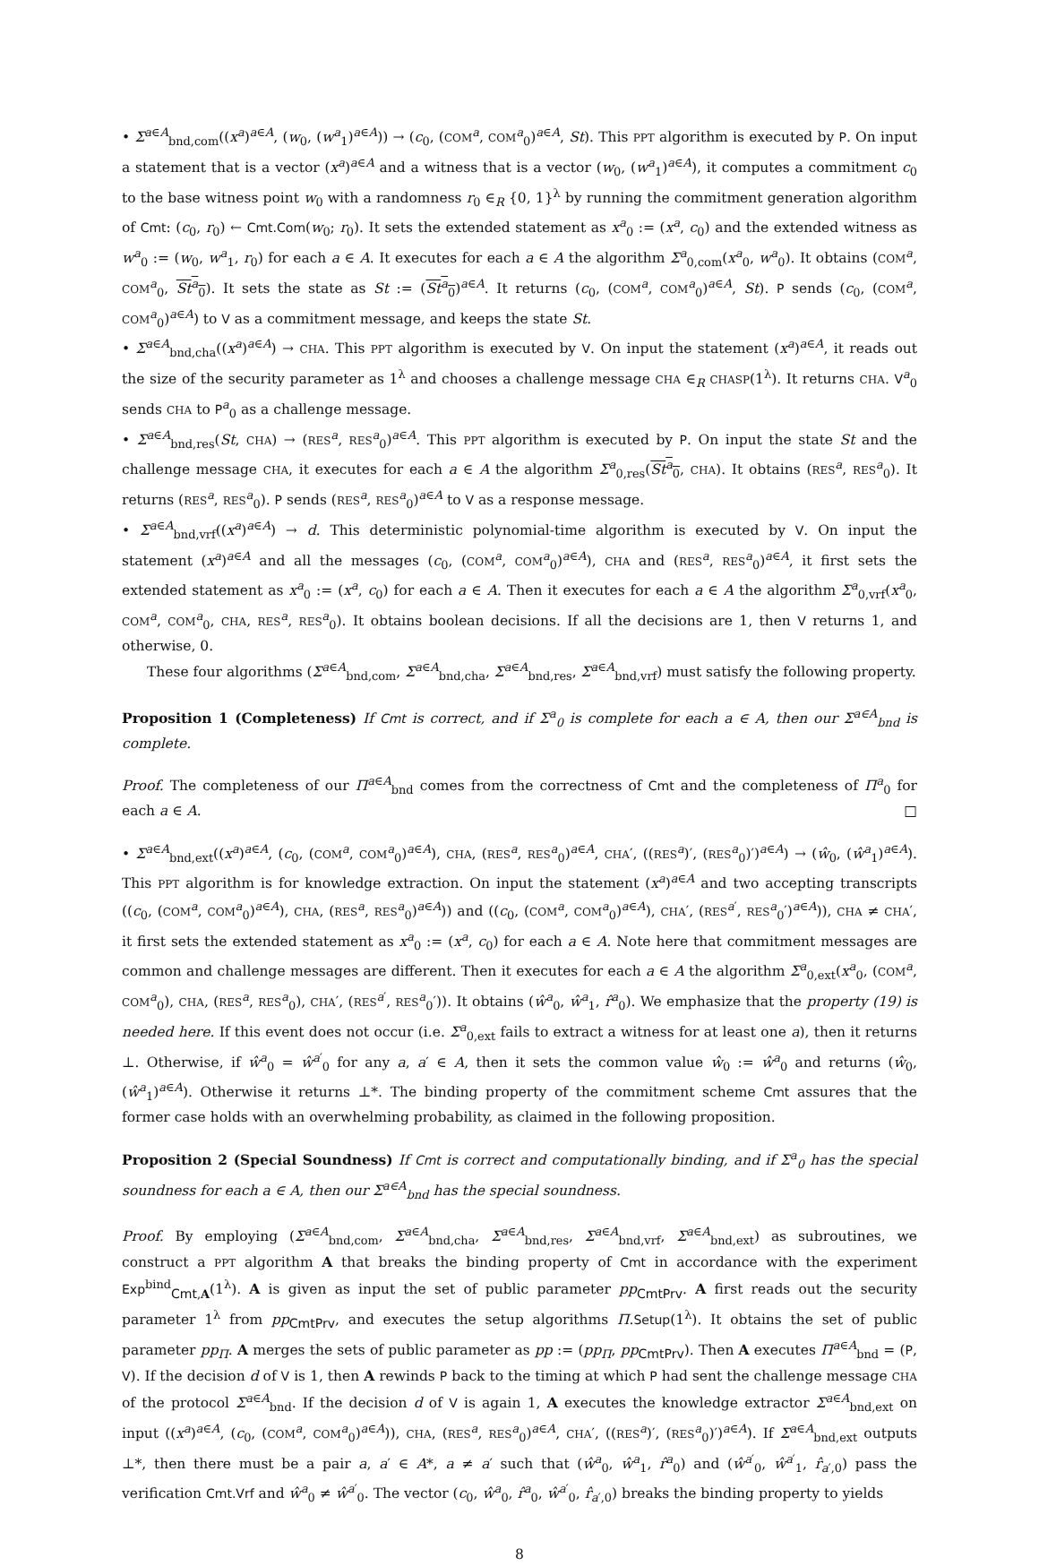• Σ<sup>a∈A</sup><sub>bnd,com</sub>((x<sup>a</sup>)<sup>a∈A</sup>, (w<sub>0</sub>, (w<sup>a</sup><sub>1</sub>)<sup>a∈A</sup>)) → (c<sub>0</sub>, (COM<sup>a</sup>, COM<sup>a</sup><sub>0</sub>)<sup>a∈A</sup>, St). This PPT algorithm is executed by P. On input a statement that is a vector (x<sup>a</sup>)<sup>a∈A</sup> and a witness that is a vector (w<sub>0</sub>, (w<sup>a</sup><sub>1</sub>)<sup>a∈A</sup>), it computes a commitment c<sub>0</sub> to the base witness point w<sub>0</sub> with a randomness r<sub>0</sub> ∈<sub>R</sub> {0, 1}<sup>λ</sup> by running the commitment generation algorithm of Cmt: (c<sub>0</sub>, r<sub>0</sub>) ← Cmt.Com(w<sub>0</sub>; r<sub>0</sub>). It sets the extended statement as x<sup>a</sup><sub>0</sub> := (x<sup>a</sup>, c<sub>0</sub>) and the extended witness as w<sup>a</sup><sub>0</sub> := (w<sub>0</sub>, w<sup>a</sup><sub>1</sub>, r<sub>0</sub>) for each a ∈ A. It executes for each a ∈ A the algorithm Σ<sup>a</sup><sub>0,com</sub>(x<sup>a</sup><sub>0</sub>, w<sup>a</sup><sub>0</sub>). It obtains (COM<sup>a</sup>, COM<sup>a</sup><sub>0</sub>, St<sup>a</sup><sub>0</sub>). It sets the state as St := (St<sup>a</sup><sub>0</sub>)<sup>a∈A</sup>. It returns (c<sub>0</sub>, (COM<sup>a</sup>, COM<sup>a</sup><sub>0</sub>)<sup>a∈A</sup>, St). P sends (c<sub>0</sub>, (COM<sup>a</sup>, COM<sup>a</sup><sub>0</sub>)<sup>a∈A</sup>) to V as a commitment message, and keeps the state St.
• Σ<sup>a∈A</sup><sub>bnd,cha</sub>((x<sup>a</sup>)<sup>a∈A</sup>) → CHA. This PPT algorithm is executed by V. On input the statement (x<sup>a</sup>)<sup>a∈A</sup>, it reads out the size of the security parameter as 1<sup>λ</sup> and chooses a challenge message CHA ∈<sub>R</sub> CHASP(1<sup>λ</sup>). It returns CHA. V<sup>a</sup><sub>0</sub> sends CHA to P<sup>a</sup><sub>0</sub> as a challenge message.
• Σ<sup>a∈A</sup><sub>bnd,res</sub>(St, CHA) → (RES<sup>a</sup>, RES<sup>a</sup><sub>0</sub>)<sup>a∈A</sup>. This PPT algorithm is executed by P. On input the state St and the challenge message CHA, it executes for each a ∈ A the algorithm Σ<sup>a</sup><sub>0,res</sub>(St<sup>a</sup><sub>0</sub>, CHA). It obtains (RES<sup>a</sup>, RES<sup>a</sup><sub>0</sub>). It returns (RES<sup>a</sup>, RES<sup>a</sup><sub>0</sub>). P sends (RES<sup>a</sup>, RES<sup>a</sup><sub>0</sub>)<sup>a∈A</sup> to V as a response message.
• Σ<sup>a∈A</sup><sub>bnd,vrf</sub>((x<sup>a</sup>)<sup>a∈A</sup>) → d. This deterministic polynomial-time algorithm is executed by V. On input the statement (x<sup>a</sup>)<sup>a∈A</sup> and all the messages (c<sub>0</sub>, (COM<sup>a</sup>, COM<sup>a</sup><sub>0</sub>)<sup>a∈A</sup>), CHA and (RES<sup>a</sup>, RES<sup>a</sup><sub>0</sub>)<sup>a∈A</sup>, it first sets the extended statement as x<sup>a</sup><sub>0</sub> := (x<sup>a</sup>, c<sub>0</sub>) for each a ∈ A. Then it executes for each a ∈ A the algorithm Σ<sup>a</sup><sub>0,vrf</sub>(x<sup>a</sup><sub>0</sub>, COM<sup>a</sup>, COM<sup>a</sup><sub>0</sub>, CHA, RES<sup>a</sup>, RES<sup>a</sup><sub>0</sub>). It obtains boolean decisions. If all the decisions are 1, then V returns 1, and otherwise, 0.
These four algorithms (Σ<sup>a∈A</sup><sub>bnd,com</sub>, Σ<sup>a∈A</sup><sub>bnd,cha</sub>, Σ<sup>a∈A</sup><sub>bnd,res</sub>, Σ<sup>a∈A</sup><sub>bnd,vrf</sub>) must satisfy the following property.
Proposition 1 (Completeness) If Cmt is correct, and if Σ<sup>a</sup><sub>0</sub> is complete for each a ∈ A, then our Σ<sup>a∈A</sup><sub>bnd</sub> is complete.
Proof. The completeness of our Π<sup>a∈A</sup><sub>bnd</sub> comes from the correctness of Cmt and the completeness of Π<sup>a</sup><sub>0</sub> for each a ∈ A. □
• Σ<sup>a∈A</sup><sub>bnd,ext</sub>((x<sup>a</sup>)<sup>a∈A</sup>, (c<sub>0</sub>, (COM<sup>a</sup>, COM<sup>a</sup><sub>0</sub>)<sup>a∈A</sup>), CHA, (RES<sup>a</sup>, RES<sup>a</sup><sub>0</sub>)<sup>a∈A</sup>, CHA′, ((RES<sup>a</sup>)′, (RES<sup>a</sup><sub>0</sub>)′)<sup>a∈A</sup>) → (ŵ<sub>0</sub>, (ŵ<sup>a</sup><sub>1</sub>)<sup>a∈A</sup>). This PPT algorithm is for knowledge extraction. On input the statement (x<sup>a</sup>)<sup>a∈A</sup> and two accepting transcripts ((c<sub>0</sub>, (COM<sup>a</sup>, COM<sup>a</sup><sub>0</sub>)<sup>a∈A</sup>), CHA, (RES<sup>a</sup>, RES<sup>a</sup><sub>0</sub>)<sup>a∈A</sup>)) and ((c<sub>0</sub>, (COM<sup>a</sup>, COM<sup>a</sup><sub>0</sub>)<sup>a∈A</sup>), CHA′, (RES<sup>a′</sup>, RES<sup>a</sup><sub>0</sub>′)<sup>a∈A</sup>)), CHA ≠ CHA′, it first sets the extended statement as x<sup>a</sup><sub>0</sub> := (x<sup>a</sup>, c<sub>0</sub>) for each a ∈ A. Note here that commitment messages are common and challenge messages are different. Then it executes for each a ∈ A the algorithm Σ<sup>a</sup><sub>0,ext</sub>(x<sup>a</sup><sub>0</sub>, (COM<sup>a</sup>, COM<sup>a</sup><sub>0</sub>), CHA, (RES<sup>a</sup>, RES<sup>a</sup><sub>0</sub>), CHA′, (RES<sup>a′</sup>, RES<sup>a</sup><sub>0</sub>′)). It obtains (ŵ<sup>a</sup><sub>0</sub>, ŵ<sup>a</sup><sub>1</sub>, r̂<sup>a</sup><sub>0</sub>). We emphasize that the property (19) is needed here. If this event does not occur (i.e. Σ<sup>a</sup><sub>0,ext</sub> fails to extract a witness for at least one a), then it returns ⊥. Otherwise, if ŵ<sup>a</sup><sub>0</sub> = ŵ<sup>a′</sup><sub>0</sub> for any a, a′ ∈ A, then it sets the common value ŵ<sub>0</sub> := ŵ<sup>a</sup><sub>0</sub> and returns (ŵ<sub>0</sub>, (ŵ<sup>a</sup><sub>1</sub>)<sup>a∈A</sup>). Otherwise it returns ⊥*. The binding property of the commitment scheme Cmt assures that the former case holds with an overwhelming probability, as claimed in the following proposition.
Proposition 2 (Special Soundness) If Cmt is correct and computationally binding, and if Σ<sup>a</sup><sub>0</sub> has the special soundness for each a ∈ A, then our Σ<sup>a∈A</sup><sub>bnd</sub> has the special soundness.
Proof. By employing (Σ<sup>a∈A</sup><sub>bnd,com</sub>, Σ<sup>a∈A</sup><sub>bnd,cha</sub>, Σ<sup>a∈A</sup><sub>bnd,res</sub>, Σ<sup>a∈A</sup><sub>bnd,vrf</sub>, Σ<sup>a∈A</sup><sub>bnd,ext</sub>) as subroutines, we construct a PPT algorithm A that breaks the binding property of Cmt in accordance with the experiment Exp<sup>bind</sup><sub>Cmt,A</sub>(1<sup>λ</sup>). A is given as input the set of public parameter pp<sub>CmtPrv</sub>. A first reads out the security parameter 1<sup>λ</sup> from pp<sub>CmtPrv</sub>, and executes the setup algorithms Π.Setup(1<sup>λ</sup>). It obtains the set of public parameter pp<sub>Π</sub>. A merges the sets of public parameter as pp := (pp<sub>Π</sub>, pp<sub>CmtPrv</sub>). Then A executes Π<sup>a∈A</sup><sub>bnd</sub> = (P, V). If the decision d of V is 1, then A rewinds P back to the timing at which P had sent the challenge message CHA of the protocol Σ<sup>a∈A</sup><sub>bnd</sub>. If the decision d of V is again 1, A executes the knowledge extractor Σ<sup>a∈A</sup><sub>bnd,ext</sub> on input ((x<sup>a</sup>)<sup>a∈A</sup>, (c<sub>0</sub>, (COM<sup>a</sup>, COM<sup>a</sup><sub>0</sub>)<sup>a∈A</sup>)), CHA, (RES<sup>a</sup>, RES<sup>a</sup><sub>0</sub>)<sup>a∈A</sup>, CHA′, ((RES<sup>a</sup>)′, (RES<sup>a</sup><sub>0</sub>)′)<sup>a∈A</sup>). If Σ<sup>a∈A</sup><sub>bnd,ext</sub> outputs ⊥*, then there must be a pair a, a′ ∈ A*, a ≠ a′ such that (ŵ<sup>a</sup><sub>0</sub>, ŵ<sup>a</sup><sub>1</sub>, r̂<sup>a</sup><sub>0</sub>) and (ŵ<sup>a′</sup><sub>0</sub>, ŵ<sup>a′</sup><sub>1</sub>, r̂<sub>a′,0</sub>) pass the verification Cmt.Vrf and ŵ<sup>a</sup><sub>0</sub> ≠ ŵ<sup>a′</sup><sub>0</sub>. The vector (c<sub>0</sub>, ŵ<sup>a</sup><sub>0</sub>, r̂<sup>a</sup><sub>0</sub>, ŵ<sup>a′</sup><sub>0</sub>, r̂<sub>a′,0</sub>) breaks the binding property to yields
8